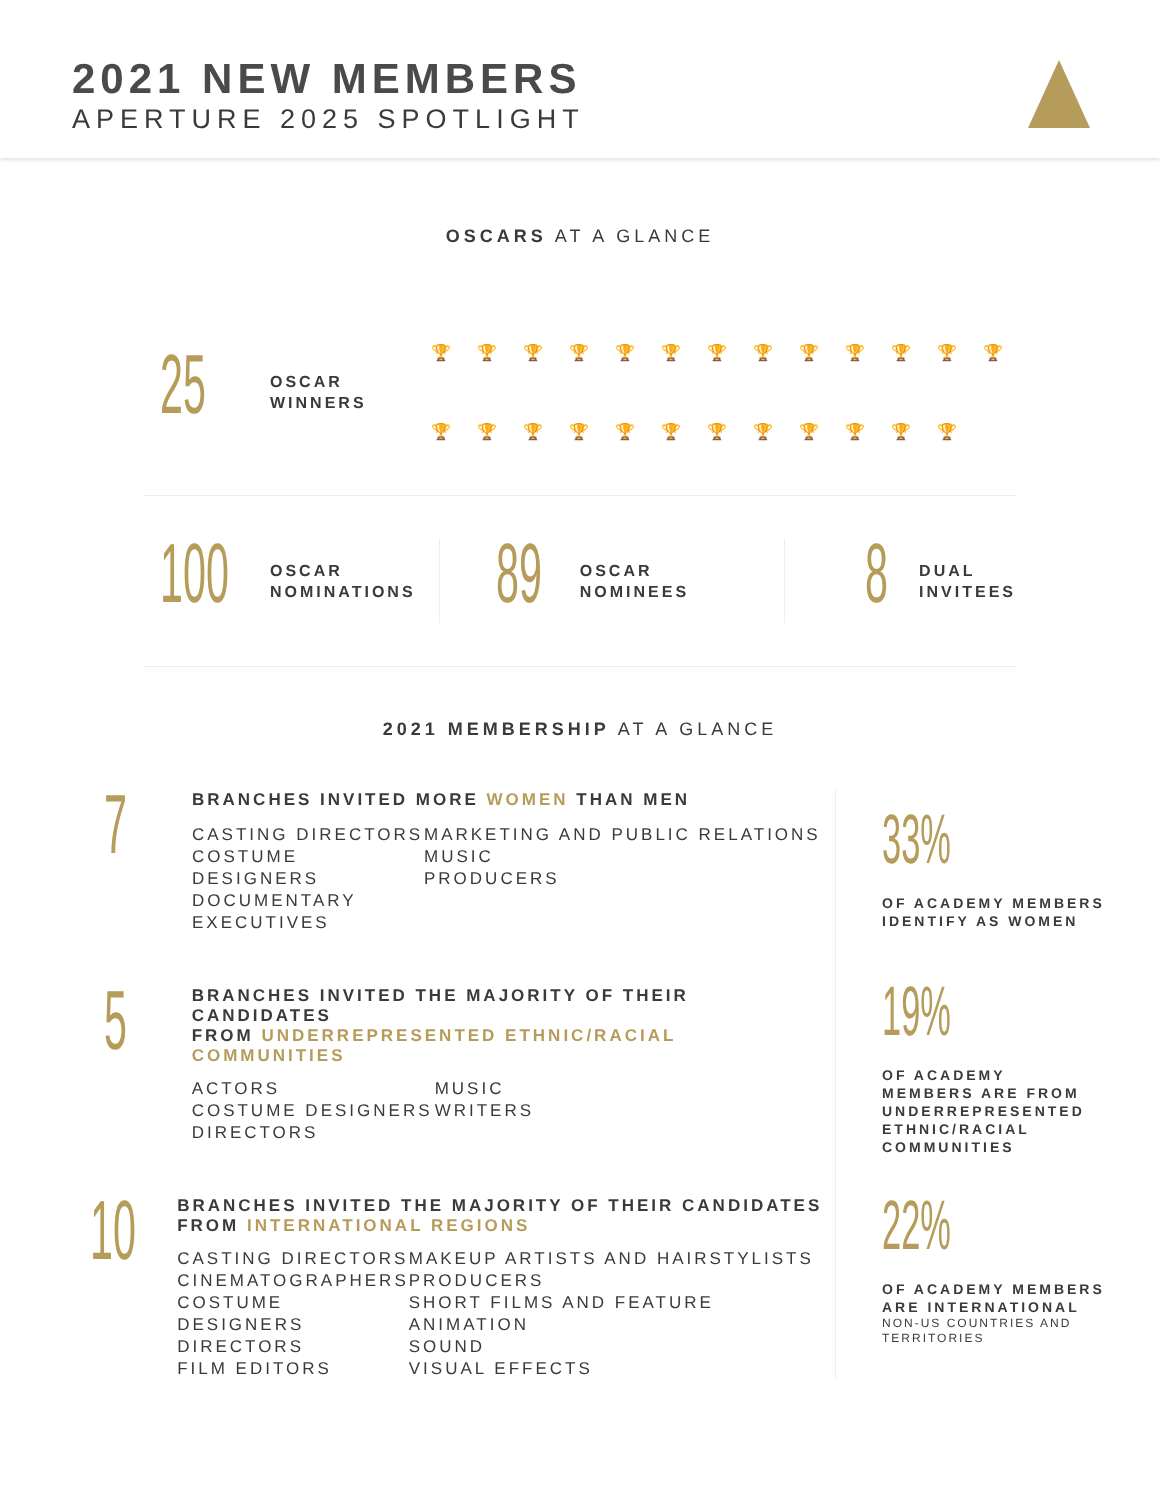2021 NEW MEMBERS
APERTURE 2025 SPOTLIGHT
OSCARS AT A GLANCE
25
OSCAR
WINNERS
🏆 🏆 🏆 🏆 🏆 🏆 🏆 🏆 🏆 🏆 🏆 🏆 🏆
🏆 🏆 🏆 🏆 🏆 🏆 🏆 🏆 🏆 🏆 🏆 🏆
100 OSCAR
NOMINATIONS
89 OSCAR
NOMINEES
8 DUAL
INVITEES
2021 MEMBERSHIP AT A GLANCE
7
BRANCHES INVITED MORE WOMEN THAN MEN
CASTING DIRECTORS
COSTUME DESIGNERS
DOCUMENTARY
EXECUTIVES
MARKETING AND PUBLIC RELATIONS
MUSIC
PRODUCERS
5
BRANCHES INVITED THE MAJORITY OF THEIR CANDIDATES
FROM UNDERREPRESENTED ETHNIC/RACIAL COMMUNITIES
ACTORS
COSTUME DESIGNERS
DIRECTORS
MUSIC
WRITERS
10
BRANCHES INVITED THE MAJORITY OF THEIR CANDIDATES
FROM INTERNATIONAL REGIONS
CASTING DIRECTORS
CINEMATOGRAPHERS
COSTUME DESIGNERS
DIRECTORS
FILM EDITORS
MAKEUP ARTISTS AND HAIRSTYLISTS
PRODUCERS
SHORT FILMS AND FEATURE ANIMATION
SOUND
VISUAL EFFECTS
33%
OF ACADEMY MEMBERS
IDENTIFY AS WOMEN
19%
OF ACADEMY
MEMBERS ARE FROM
UNDERREPRESENTED
ETHNIC/RACIAL
COMMUNITIES
22%
OF ACADEMY MEMBERS
ARE INTERNATIONAL
NON-US COUNTRIES AND
TERRITORIES